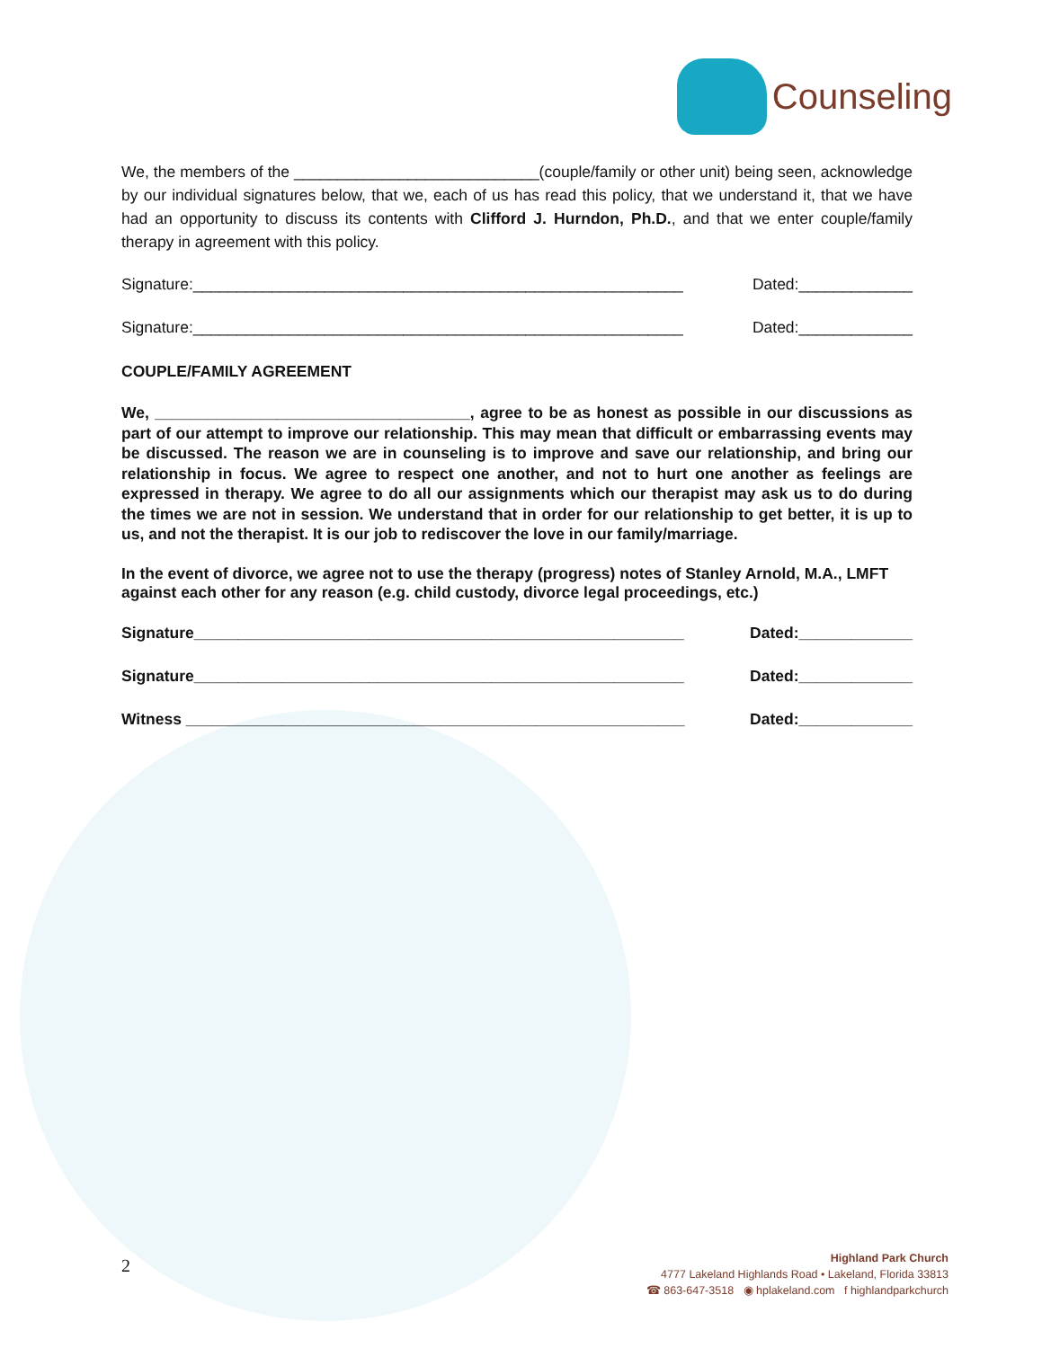Counseling
We, the members of the ____________________________(couple/family or other unit) being seen, acknowledge by our individual signatures below, that we, each of us has read this policy, that we understand it, that we have had an opportunity to discuss its contents with Clifford J. Hurndon, Ph.D., and that we enter couple/family therapy in agreement with this policy.
Signature:________________________________________________________ Dated:_____________
Signature:________________________________________________________ Dated:_____________
COUPLE/FAMILY AGREEMENT
We, ____________________________________, agree to be as honest as possible in our discussions as part of our attempt to improve our relationship. This may mean that difficult or embarrassing events may be discussed. The reason we are in counseling is to improve and save our relationship, and bring our relationship in focus. We agree to respect one another, and not to hurt one another as feelings are expressed in therapy. We agree to do all our assignments which our therapist may ask us to do during the times we are not in session. We understand that in order for our relationship to get better, it is up to us, and not the therapist. It is our job to rediscover the love in our family/marriage.
In the event of divorce, we agree not to use the therapy (progress) notes of Stanley Arnold, M.A., LMFT against each other for any reason (e.g. child custody, divorce legal proceedings, etc.)
Signature________________________________________________________ Dated:_____________
Signature________________________________________________________ Dated:_____________
Witness _________________________________________________________ Dated:_____________
2
Highland Park Church
4777 Lakeland Highlands Road • Lakeland, Florida 33813
☎ 863-647-3518 ◉ hplakeland.com f highlandparkchurch